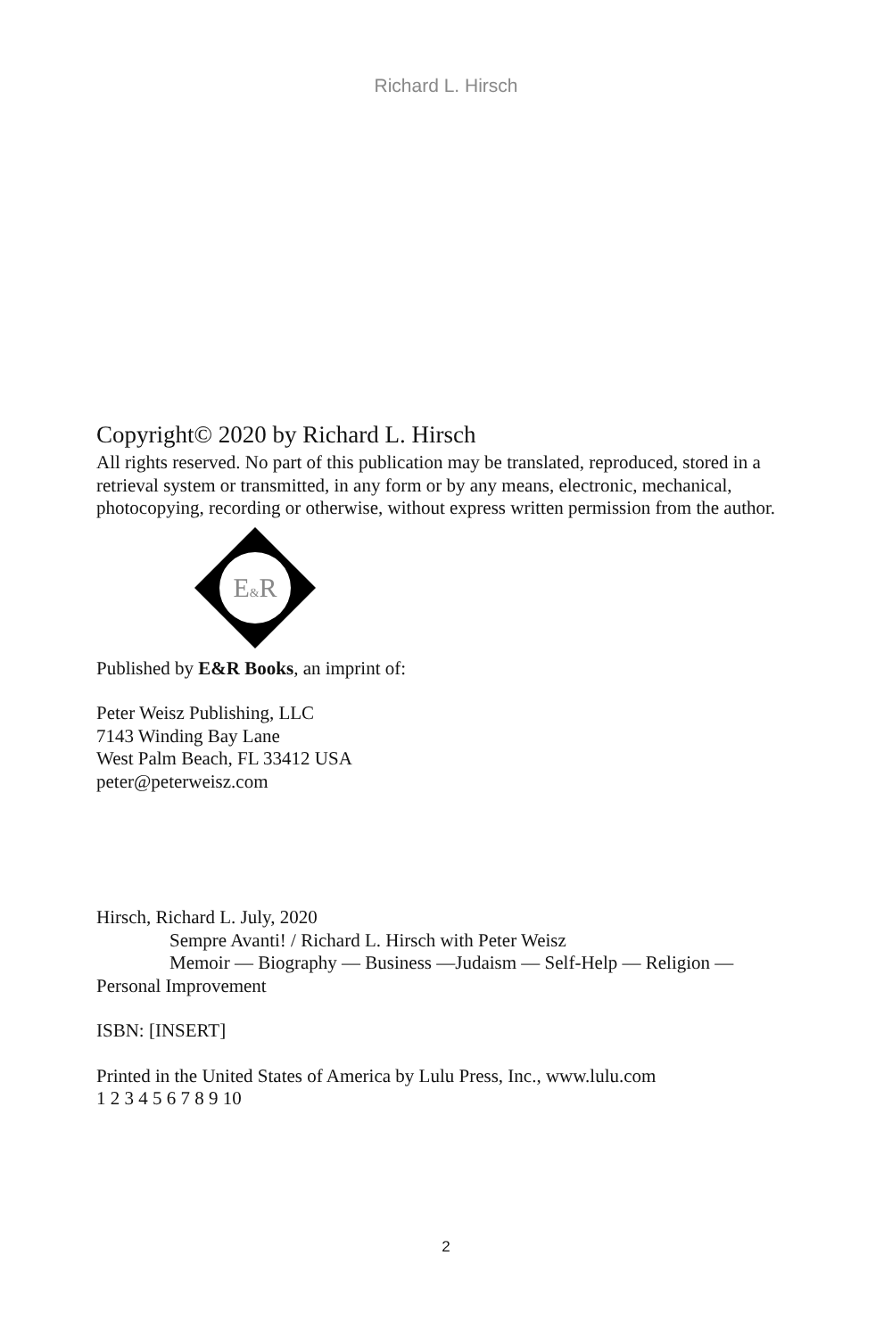Richard L. Hirsch
Copyright© 2020 by Richard L. Hirsch
All rights reserved. No part of this publication may be translated, reproduced, stored in a retrieval system or transmitted, in any form or by any means, electronic, mechanical, photocopying, recording or otherwise, without express written permission from the author.
E&R
Published by E&R Books, an imprint of:
Peter Weisz Publishing, LLC
7143 Winding Bay Lane
West Palm Beach, FL 33412 USA
peter@peterweisz.com
Hirsch, Richard L. July, 2020
Sempre Avanti! / Richard L. Hirsch with Peter Weisz
Memoir — Biography — Business —Judaism — Self-Help — Religion —
Personal Improvement
ISBN: [INSERT]
Printed in the United States of America by Lulu Press, Inc., www.lulu.com
1 2 3 4 5 6 7 8 9 10
2